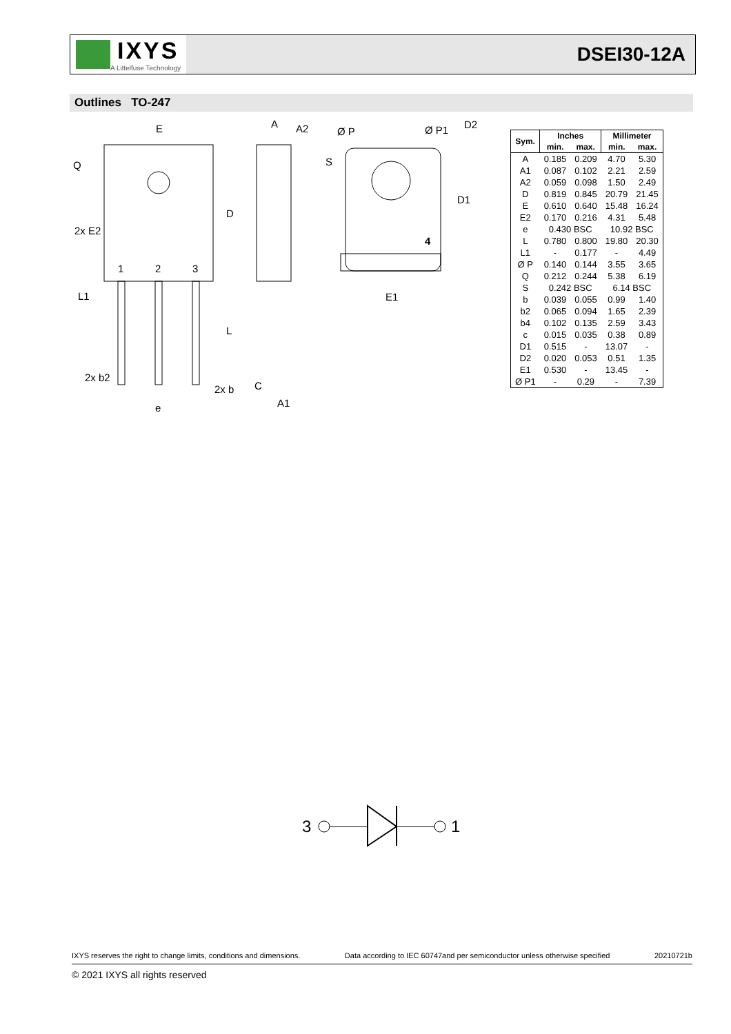IXYS
A Littelfuse Technology
DSEI30-12A
Outlines TO-247
E
Q
D
2x E2
1
2
3
L1
L
2x b2
2x b
e
A
A2
C
A1
Ø P
Ø P1
D2
S
D1
4
E1
| Sym. | Inches | | Millimeter | |
| --- | --- | --- | --- | --- |
| | min. | max. | min. | max. |
| A | 0.185 | 0.209 | 4.70 | 5.30 |
| A1 | 0.087 | 0.102 | 2.21 | 2.59 |
| A2 | 0.059 | 0.098 | 1.50 | 2.49 |
| D | 0.819 | 0.845 | 20.79 | 21.45 |
| E | 0.610 | 0.640 | 15.48 | 16.24 |
| E2 | 0.170 | 0.216 | 4.31 | 5.48 |
| e | 0.430 BSC | | 10.92 BSC | |
| L | 0.780 | 0.800 | 19.80 | 20.30 |
| L1 | - | 0.177 | - | 4.49 |
| Ø P | 0.140 | 0.144 | 3.55 | 3.65 |
| Q | 0.212 | 0.244 | 5.38 | 6.19 |
| S | 0.242 BSC | | 6.14 BSC | |
| b | 0.039 | 0.055 | 0.99 | 1.40 |
| b2 | 0.065 | 0.094 | 1.65 | 2.39 |
| b4 | 0.102 | 0.135 | 2.59 | 3.43 |
| c | 0.015 | 0.035 | 0.38 | 0.89 |
| D1 | 0.515 | - | 13.07 | - |
| D2 | 0.020 | 0.053 | 0.51 | 1.35 |
| E1 | 0.530 | - | 13.45 | - |
| Ø P1 | - | 0.29 | - | 7.39 |
3
1
IXYS reserves the right to change limits, conditions and dimensions. Data according to IEC 60747and per semiconductor unless otherwise specified 20210721b
© 2021 IXYS all rights reserved